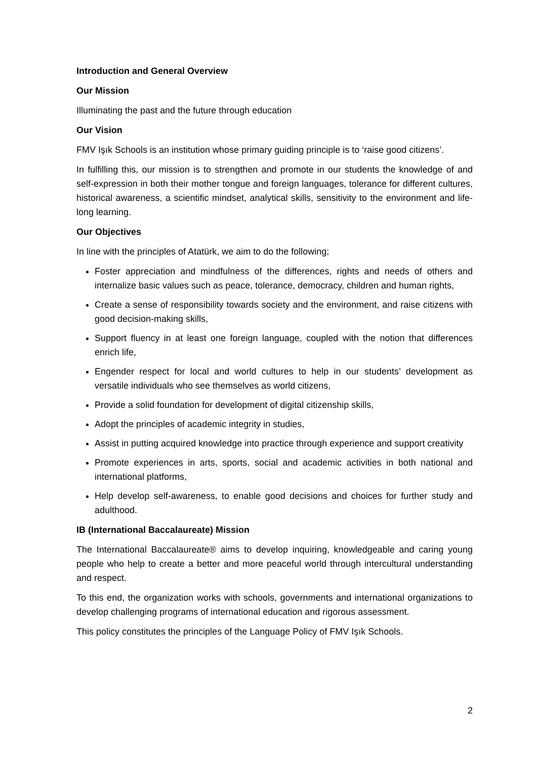Introduction and General Overview
Our Mission
Illuminating the past and the future through education
Our Vision
FMV Işık Schools is an institution whose primary guiding principle is to ‘raise good citizens’.
In fulfilling this, our mission is to strengthen and promote in our students the knowledge of and self-expression in both their mother tongue and foreign languages, tolerance for different cultures, historical awareness, a scientific mindset, analytical skills, sensitivity to the environment and life-long learning.
Our Objectives
In line with the principles of Atatürk, we aim to do the following;
Foster appreciation and mindfulness of the differences, rights and needs of others and internalize basic values such as peace, tolerance, democracy, children and human rights,
Create a sense of responsibility towards society and the environment, and raise citizens with good decision-making skills,
Support fluency in at least one foreign language, coupled with the notion that differences enrich life,
Engender respect for local and world cultures to help in our students’ development as versatile individuals who see themselves as world citizens,
Provide a solid foundation for development of digital citizenship skills,
Adopt the principles of academic integrity in studies,
Assist in putting acquired knowledge into practice through experience and support creativity
Promote experiences in arts, sports, social and academic activities in both national and international platforms,
Help develop self-awareness, to enable good decisions and choices for further study and adulthood.
IB (International Baccalaureate) Mission
The International Baccalaureate® aims to develop inquiring, knowledgeable and caring young people who help to create a better and more peaceful world through intercultural understanding and respect.
To this end, the organization works with schools, governments and international organizations to develop challenging programs of international education and rigorous assessment.
This policy constitutes the principles of the Language Policy of FMV Işık Schools.
2